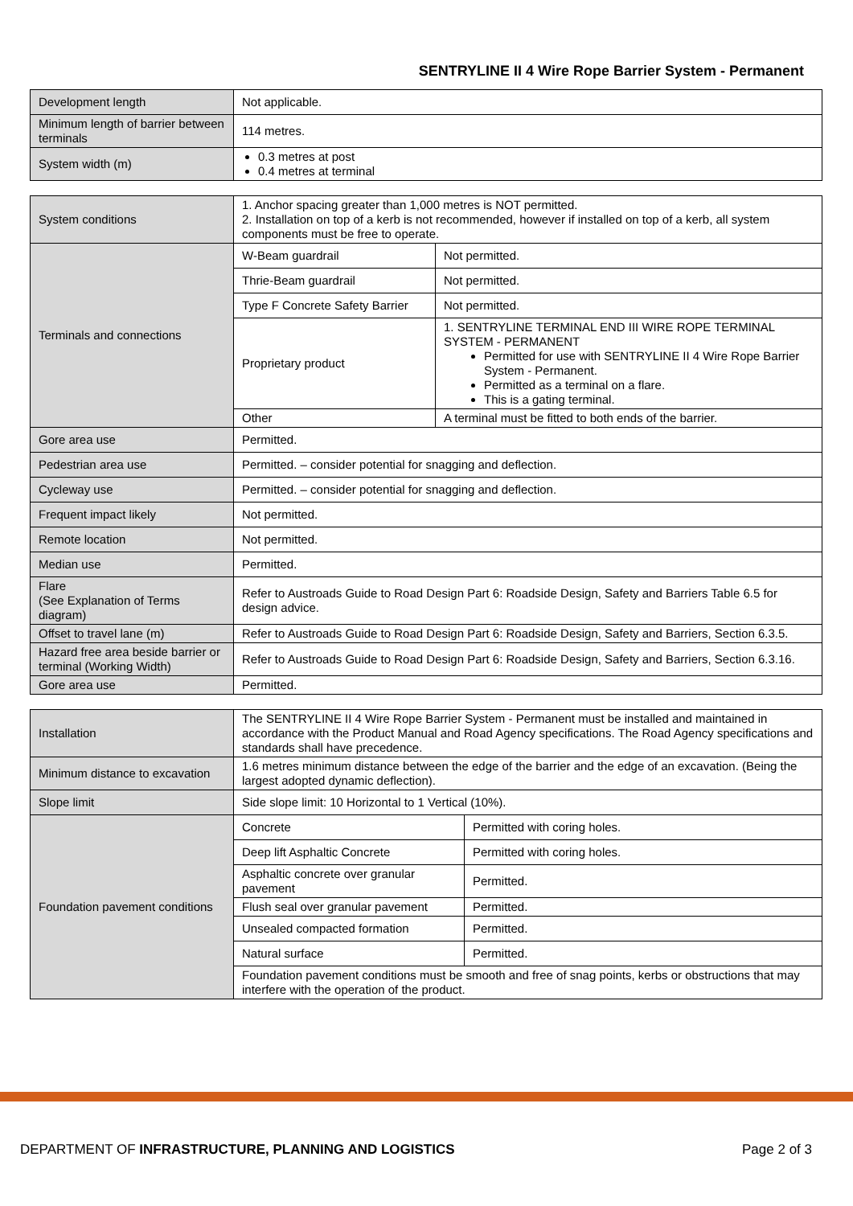SENTRYLINE II 4 Wire Rope Barrier System - Permanent
| Development length | Not applicable. |
| Minimum length of barrier between terminals | 114 metres. |
| System width (m) | 0.3 metres at post 0.4 metres at terminal |
| System conditions | 1. Anchor spacing greater than 1,000 metres is NOT permitted. 2. Installation on top of a kerb is not recommended, however if installed on top of a kerb, all system components must be free to operate. | |
| Terminals and connections | W-Beam guardrail | Not permitted. |
| | Thrie-Beam guardrail | Not permitted. |
| | Type F Concrete Safety Barrier | Not permitted. |
| | Proprietary product | 1. SENTRYLINE TERMINAL END III WIRE ROPE TERMINAL SYSTEM - PERMANENT Permitted for use with SENTRYLINE II 4 Wire Rope Barrier System - Permanent. Permitted as a terminal on a flare. This is a gating terminal. |
| | Other | A terminal must be fitted to both ends of the barrier. |
| Gore area use | Permitted. | |
| Pedestrian area use | Permitted. – consider potential for snagging and deflection. | |
| Cycleway use | Permitted. – consider potential for snagging and deflection. | |
| Frequent impact likely | Not permitted. | |
| Remote location | Not permitted. | |
| Median use | Permitted. | |
| Flare (See Explanation of Terms diagram) | Refer to Austroads Guide to Road Design Part 6: Roadside Design, Safety and Barriers Table 6.5 for design advice. | |
| Offset to travel lane (m) | Refer to Austroads Guide to Road Design Part 6: Roadside Design, Safety and Barriers, Section 6.3.5. | |
| Hazard free area beside barrier or terminal (Working Width) | Refer to Austroads Guide to Road Design Part 6: Roadside Design, Safety and Barriers, Section 6.3.16. | |
| Gore area use | Permitted. | |
| Installation | The SENTRYLINE II 4 Wire Rope Barrier System - Permanent must be installed and maintained in accordance with the Product Manual and Road Agency specifications. The Road Agency specifications and standards shall have precedence. | |
| Minimum distance to excavation | 1.6 metres minimum distance between the edge of the barrier and the edge of an excavation. (Being the largest adopted dynamic deflection). | |
| Slope limit | Side slope limit: 10 Horizontal to 1 Vertical (10%). | |
| Foundation pavement conditions | Concrete | Permitted with coring holes. |
| | Deep lift Asphaltic Concrete | Permitted with coring holes. |
| | Asphaltic concrete over granular pavement | Permitted. |
| | Flush seal over granular pavement | Permitted. |
| | Unsealed compacted formation | Permitted. |
| | Natural surface | Permitted. |
| | Foundation pavement conditions must be smooth and free of snag points, kerbs or obstructions that may interfere with the operation of the product. | |
DEPARTMENT OF INFRASTRUCTURE, PLANNING AND LOGISTICS Page 2 of 3